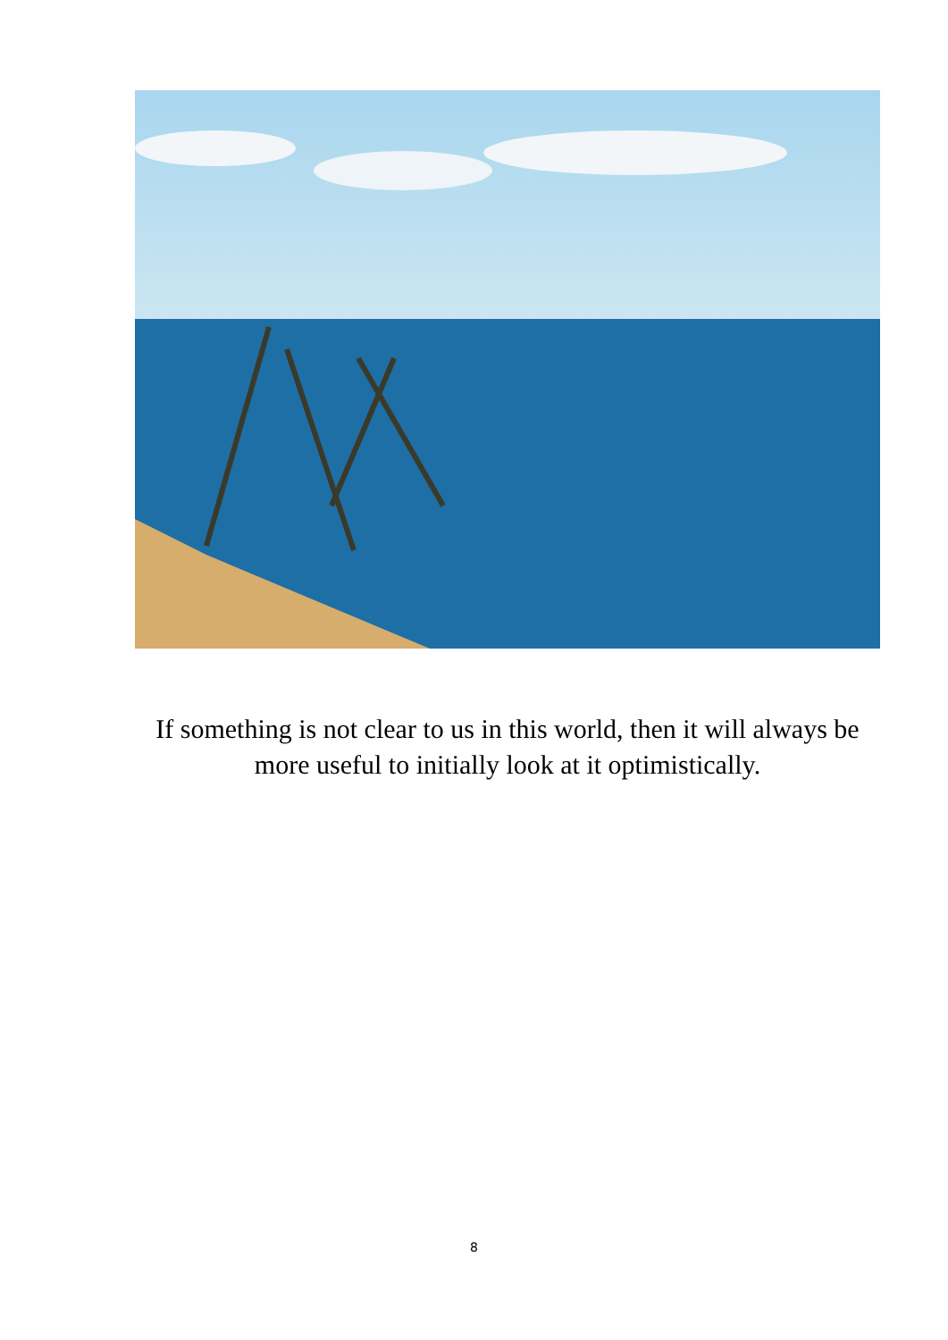If something is not clear to us in this world, then it will always be more useful to initially look at it optimistically.
8